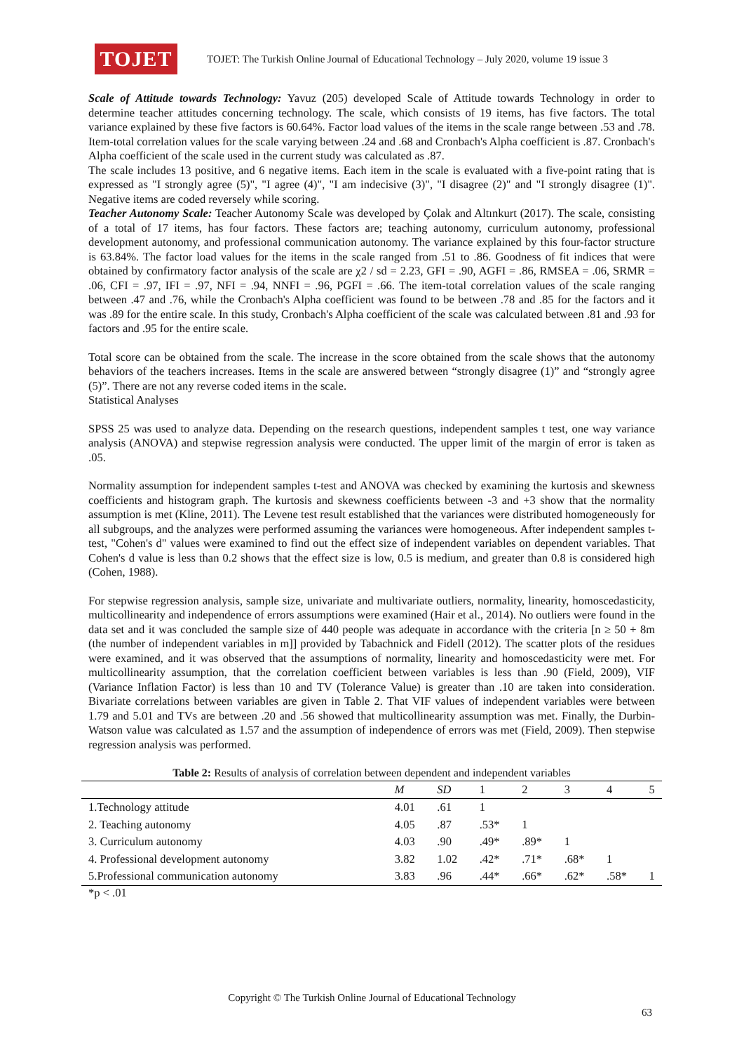TOJET
TOJET: The Turkish Online Journal of Educational Technology – July 2020, volume 19 issue 3
Scale of Attitude towards Technology: Yavuz (205) developed Scale of Attitude towards Technology in order to determine teacher attitudes concerning technology. The scale, which consists of 19 items, has five factors. The total variance explained by these five factors is 60.64%. Factor load values of the items in the scale range between .53 and .78. Item-total correlation values for the scale varying between .24 and .68 and Cronbach's Alpha coefficient is .87. Cronbach's Alpha coefficient of the scale used in the current study was calculated as .87.
The scale includes 13 positive, and 6 negative items. Each item in the scale is evaluated with a five-point rating that is expressed as "I strongly agree (5)", "I agree (4)", "I am indecisive (3)", "I disagree (2)" and "I strongly disagree (1)". Negative items are coded reversely while scoring.
Teacher Autonomy Scale: Teacher Autonomy Scale was developed by Çolak and Altınkurt (2017). The scale, consisting of a total of 17 items, has four factors. These factors are; teaching autonomy, curriculum autonomy, professional development autonomy, and professional communication autonomy. The variance explained by this four-factor structure is 63.84%. The factor load values for the items in the scale ranged from .51 to .86. Goodness of fit indices that were obtained by confirmatory factor analysis of the scale are χ2 / sd = 2.23, GFI = .90, AGFI = .86, RMSEA = .06, SRMR = .06, CFI = .97, IFI = .97, NFI = .94, NNFI = .96, PGFI = .66. The item-total correlation values of the scale ranging between .47 and .76, while the Cronbach's Alpha coefficient was found to be between .78 and .85 for the factors and it was .89 for the entire scale. In this study, Cronbach's Alpha coefficient of the scale was calculated between .81 and .93 for factors and .95 for the entire scale.
Total score can be obtained from the scale. The increase in the score obtained from the scale shows that the autonomy behaviors of the teachers increases. Items in the scale are answered between “strongly disagree (1)” and “strongly agree (5)”. There are not any reverse coded items in the scale.
Statistical Analyses
SPSS 25 was used to analyze data. Depending on the research questions, independent samples t test, one way variance analysis (ANOVA) and stepwise regression analysis were conducted. The upper limit of the margin of error is taken as .05.
Normality assumption for independent samples t-test and ANOVA was checked by examining the kurtosis and skewness coefficients and histogram graph. The kurtosis and skewness coefficients between -3 and +3 show that the normality assumption is met (Kline, 2011). The Levene test result established that the variances were distributed homogeneously for all subgroups, and the analyzes were performed assuming the variances were homogeneous. After independent samples t-test, "Cohen's d" values were examined to find out the effect size of independent variables on dependent variables. That Cohen's d value is less than 0.2 shows that the effect size is low, 0.5 is medium, and greater than 0.8 is considered high (Cohen, 1988).
For stepwise regression analysis, sample size, univariate and multivariate outliers, normality, linearity, homoscedasticity, multicollinearity and independence of errors assumptions were examined (Hair et al., 2014). No outliers were found in the data set and it was concluded the sample size of 440 people was adequate in accordance with the criteria [n ≥ 50 + 8m (the number of independent variables in m]] provided by Tabachnick and Fidell (2012). The scatter plots of the residues were examined, and it was observed that the assumptions of normality, linearity and homoscedasticity were met. For multicollinearity assumption, that the correlation coefficient between variables is less than .90 (Field, 2009), VIF (Variance Inflation Factor) is less than 10 and TV (Tolerance Value) is greater than .10 are taken into consideration. Bivariate correlations between variables are given in Table 2. That VIF values of independent variables were between 1.79 and 5.01 and TVs are between .20 and .56 showed that multicollinearity assumption was met. Finally, the Durbin-Watson value was calculated as 1.57 and the assumption of independence of errors was met (Field, 2009). Then stepwise regression analysis was performed.
Table 2: Results of analysis of correlation between dependent and independent variables
| | M | SD | 1 | 2 | 3 | 4 | 5 |
| --- | --- | --- | --- | --- | --- | --- | --- |
| 1.Technology attitude | 4.01 | .61 | 1 | | | | |
| 2. Teaching autonomy | 4.05 | .87 | .53* | 1 | | | |
| 3. Curriculum autonomy | 4.03 | .90 | .49* | .89* | 1 | | |
| 4. Professional development autonomy | 3.82 | 1.02 | .42* | .71* | .68* | 1 | |
| 5.Professional communication autonomy | 3.83 | .96 | .44* | .66* | .62* | .58* | 1 |
*p < .01
Copyright © The Turkish Online Journal of Educational Technology
63